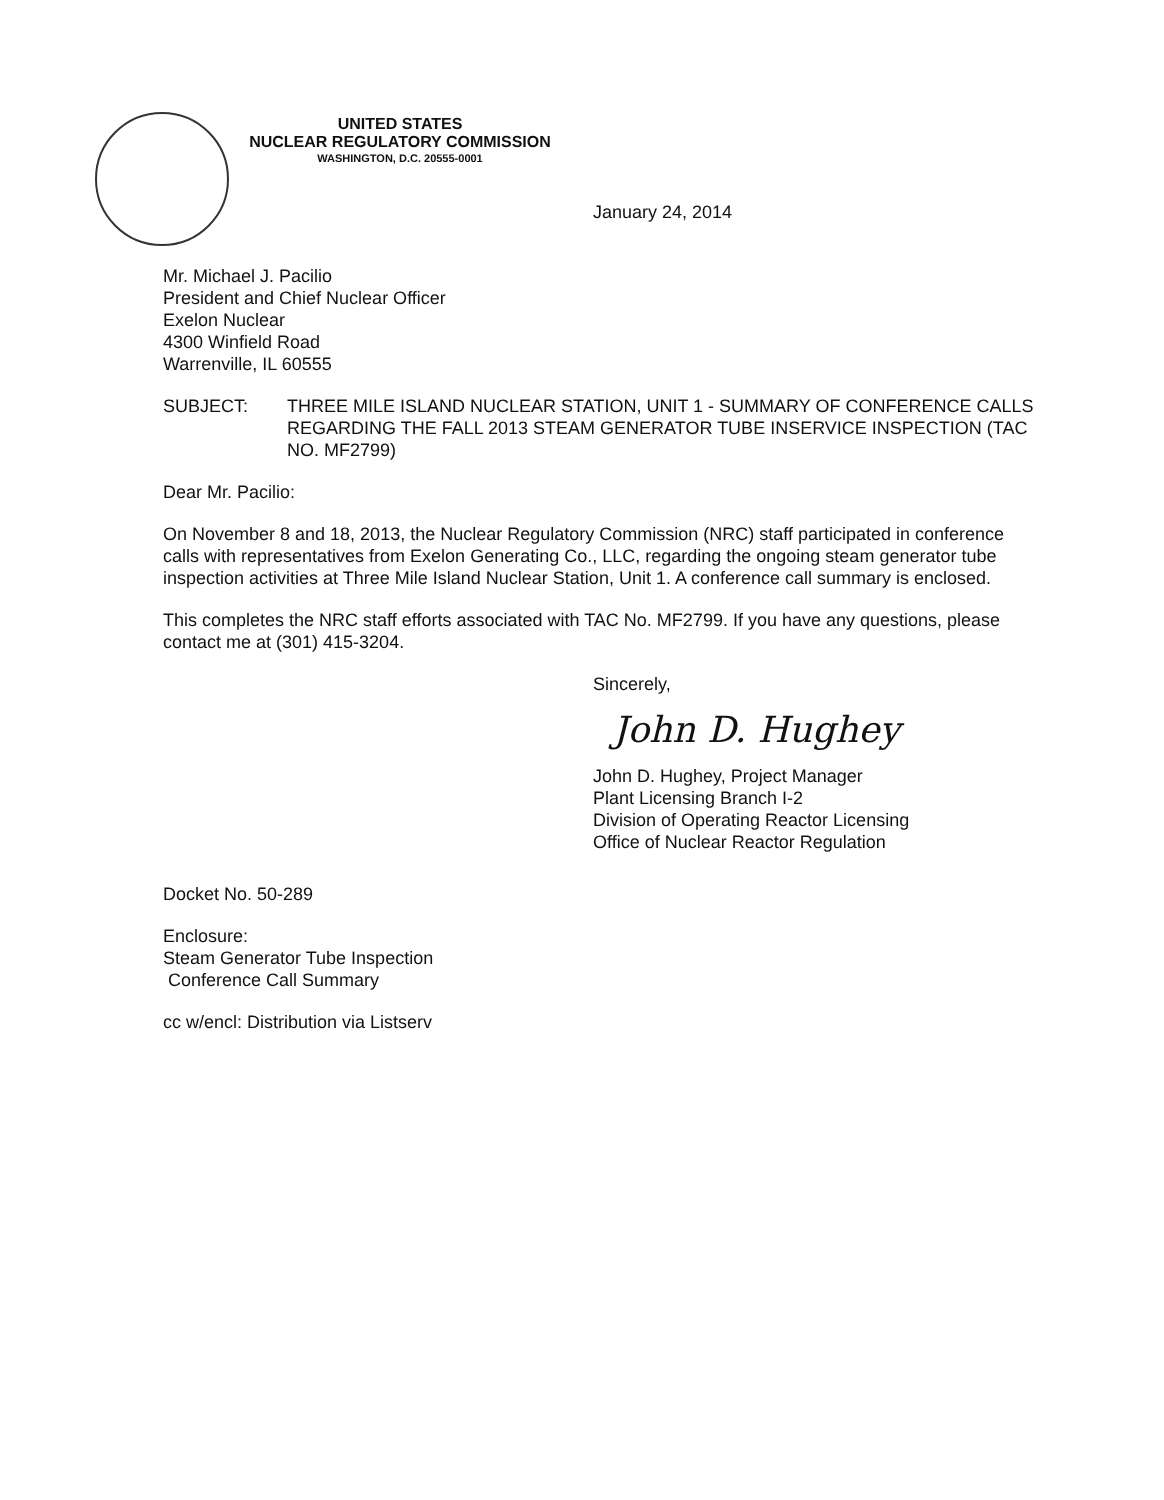UNITED STATES
NUCLEAR REGULATORY COMMISSION
WASHINGTON, D.C. 20555-0001
January 24, 2014
Mr. Michael J. Pacilio
President and Chief Nuclear Officer
Exelon Nuclear
4300 Winfield Road
Warrenville, IL 60555
SUBJECT: THREE MILE ISLAND NUCLEAR STATION, UNIT 1 - SUMMARY OF CONFERENCE CALLS REGARDING THE FALL 2013 STEAM GENERATOR TUBE INSERVICE INSPECTION (TAC NO. MF2799)
Dear Mr. Pacilio:
On November 8 and 18, 2013, the Nuclear Regulatory Commission (NRC) staff participated in conference calls with representatives from Exelon Generating Co., LLC, regarding the ongoing steam generator tube inspection activities at Three Mile Island Nuclear Station, Unit 1. A conference call summary is enclosed.
This completes the NRC staff efforts associated with TAC No. MF2799. If you have any questions, please contact me at (301) 415-3204.
Sincerely,
John D. Hughey
John D. Hughey, Project Manager
Plant Licensing Branch I-2
Division of Operating Reactor Licensing
Office of Nuclear Reactor Regulation
Docket No. 50-289
Enclosure:
Steam Generator Tube Inspection
Conference Call Summary
cc w/encl: Distribution via Listserv